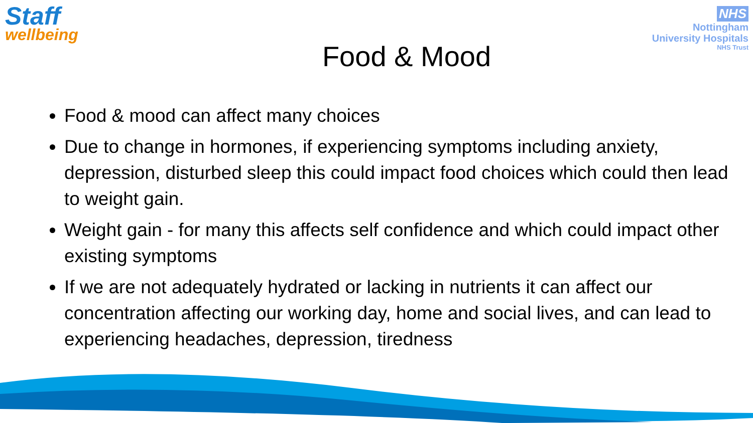Staff
wellbeing
NHS
Nottingham
University Hospitals
NHS Trust
Food & Mood
Food & mood can affect many choices
Due to change in hormones, if experiencing symptoms including anxiety, depression, disturbed sleep this could impact food choices which could then lead to weight gain.
Weight gain - for many this affects self confidence and which could impact other existing symptoms
If we are not adequately hydrated or lacking in nutrients it can affect our concentration affecting our working day, home and social lives, and can lead to experiencing headaches, depression, tiredness